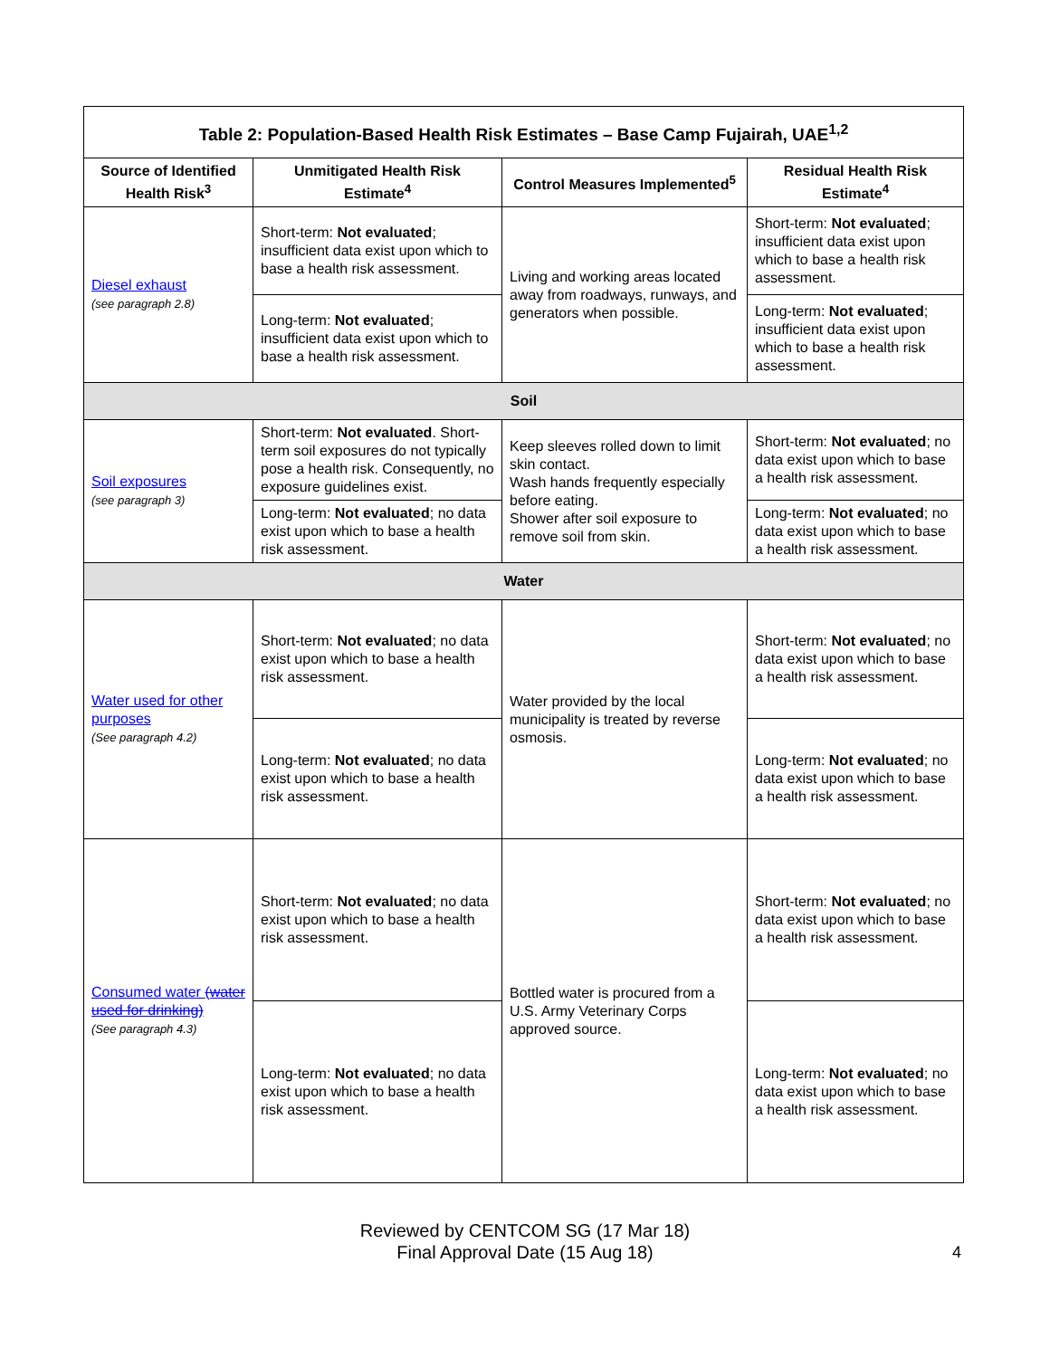| Table 2: Population-Based Health Risk Estimates – Base Camp Fujairah, UAE<sup>1,2</sup> | | | |
| --- | --- | --- | --- |
| Source of Identified Health Risk<sup>3</sup> | Unmitigated Health Risk Estimate<sup>4</sup> | Control Measures Implemented<sup>5</sup> | Residual Health Risk Estimate<sup>4</sup> |
| Diesel exhaust (see paragraph 2.8) | Short-term: Not evaluated ; insufficient data exist upon which to base a health risk assessment. | Living and working areas located away from roadways, runways, and generators when possible. | Short-term: Not evaluated ; insufficient data exist upon which to base a health risk assessment. |
| | Long-term: Not evaluated ; insufficient data exist upon which to base a health risk assessment. | | Long-term: Not evaluated ; insufficient data exist upon which to base a health risk assessment. |
| Soil | | | |
| Soil exposures (see paragraph 3) | Short-term: Not evaluated . Short-term soil exposures do not typically pose a health risk. Consequently, no exposure guidelines exist. | Keep sleeves rolled down to limit skin contact. Wash hands frequently especially before eating. Shower after soil exposure to remove soil from skin. | Short-term: Not evaluated ; no data exist upon which to base a health risk assessment. |
| | Long-term: Not evaluated ; no data exist upon which to base a health risk assessment. | | Long-term: Not evaluated ; no data exist upon which to base a health risk assessment. |
| Water | | | |
| Water used for other purposes (See paragraph 4.2) | Short-term: Not evaluated ; no data exist upon which to base a health risk assessment. | Water provided by the local municipality is treated by reverse osmosis. | Short-term: Not evaluated ; no data exist upon which to base a health risk assessment. |
| | Long-term: Not evaluated ; no data exist upon which to base a health risk assessment. | | Long-term: Not evaluated ; no data exist upon which to base a health risk assessment. |
| Consumed water (water used for drinking) (See paragraph 4.3) | Short-term: Not evaluated ; no data exist upon which to base a health risk assessment. | Bottled water is procured from a U.S. Army Veterinary Corps approved source. | Short-term: Not evaluated ; no data exist upon which to base a health risk assessment. |
| | Long-term: Not evaluated ; no data exist upon which to base a health risk assessment. | | Long-term: Not evaluated ; no data exist upon which to base a health risk assessment. |
Reviewed by CENTCOM SG (17 Mar 18)
Final Approval Date (15 Aug 18)
4